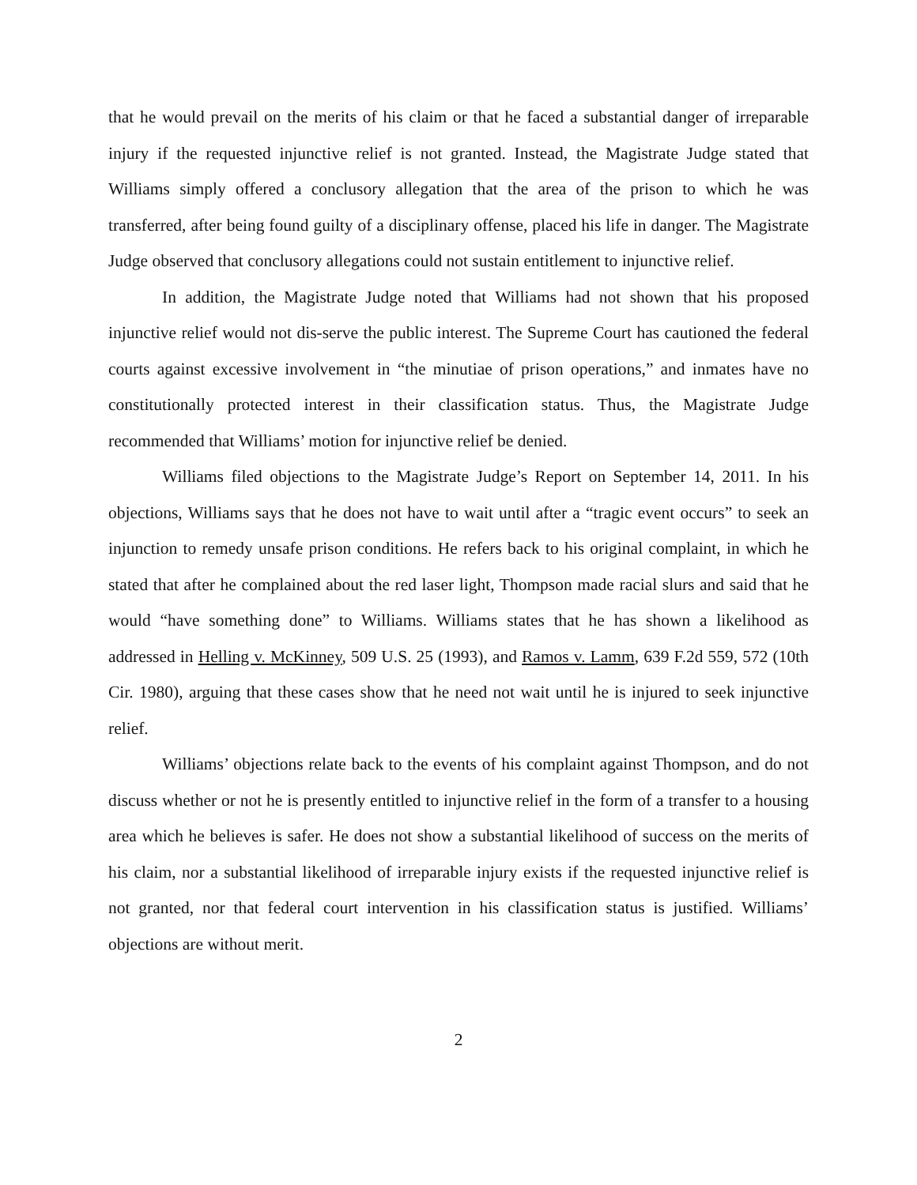that he would prevail on the merits of his claim or that he faced a substantial danger of irreparable injury if the requested injunctive relief is not granted. Instead, the Magistrate Judge stated that Williams simply offered a conclusory allegation that the area of the prison to which he was transferred, after being found guilty of a disciplinary offense, placed his life in danger. The Magistrate Judge observed that conclusory allegations could not sustain entitlement to injunctive relief.
In addition, the Magistrate Judge noted that Williams had not shown that his proposed injunctive relief would not dis-serve the public interest. The Supreme Court has cautioned the federal courts against excessive involvement in “the minutiae of prison operations,” and inmates have no constitutionally protected interest in their classification status. Thus, the Magistrate Judge recommended that Williams’ motion for injunctive relief be denied.
Williams filed objections to the Magistrate Judge’s Report on September 14, 2011. In his objections, Williams says that he does not have to wait until after a “tragic event occurs” to seek an injunction to remedy unsafe prison conditions. He refers back to his original complaint, in which he stated that after he complained about the red laser light, Thompson made racial slurs and said that he would “have something done” to Williams. Williams states that he has shown a likelihood as addressed in Helling v. McKinney, 509 U.S. 25 (1993), and Ramos v. Lamm, 639 F.2d 559, 572 (10th Cir. 1980), arguing that these cases show that he need not wait until he is injured to seek injunctive relief.
Williams’ objections relate back to the events of his complaint against Thompson, and do not discuss whether or not he is presently entitled to injunctive relief in the form of a transfer to a housing area which he believes is safer. He does not show a substantial likelihood of success on the merits of his claim, nor a substantial likelihood of irreparable injury exists if the requested injunctive relief is not granted, nor that federal court intervention in his classification status is justified. Williams’ objections are without merit.
2